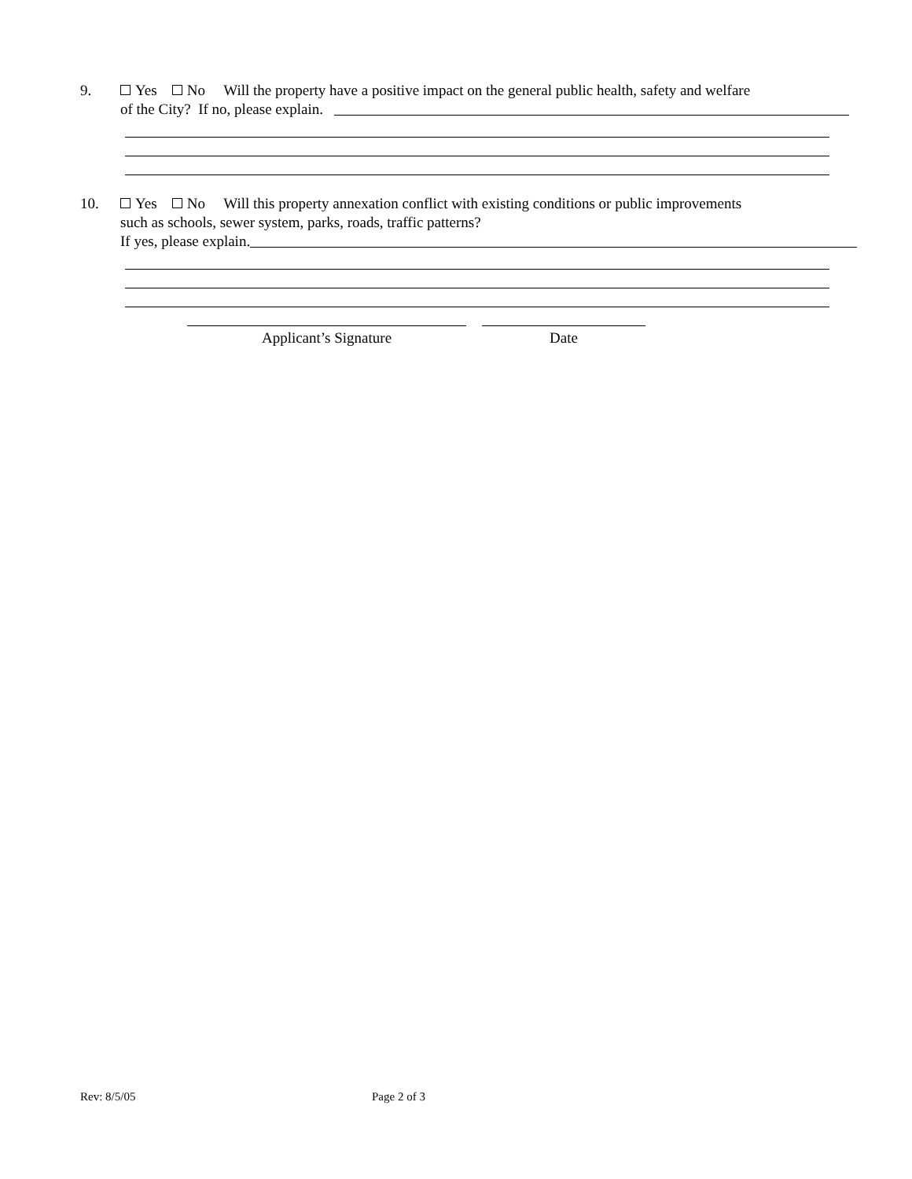9. Yes No Will the property have a positive impact on the general public health, safety and welfare
of the City? If no, please explain.
10. Yes No Will this property annexation conflict with existing conditions or public improvements
such as schools, sewer system, parks, roads, traffic patterns?
If yes, please explain.
Applicant’s Signature Date
Rev: 8/5/05 Page 2 of 3